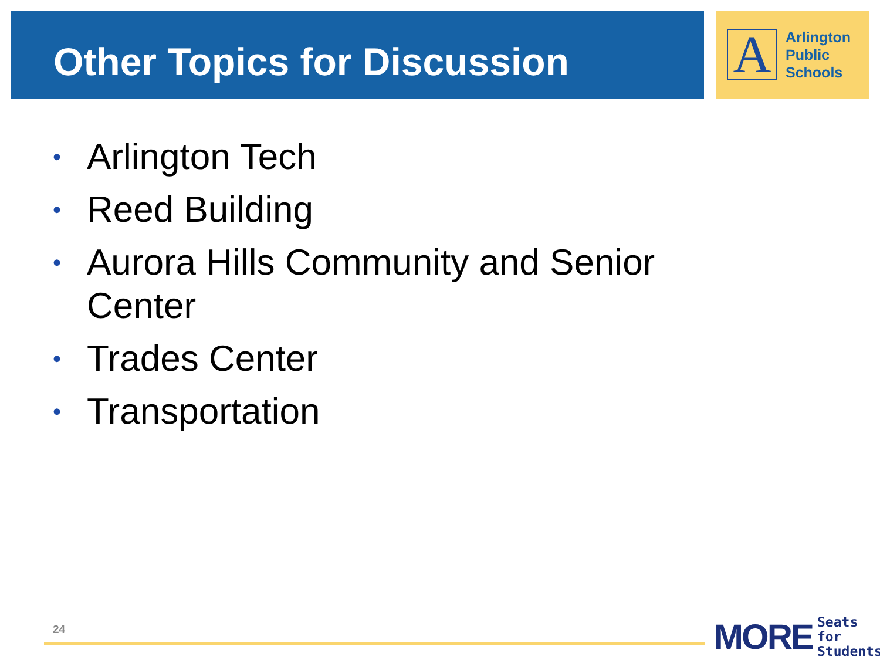Other Topics for Discussion
A
Arlington
Public
Schools
• Arlington Tech
• Reed Building
• Aurora Hills Community and Senior Center
• Trades Center
• Transportation
24
MORE Seats for
Students